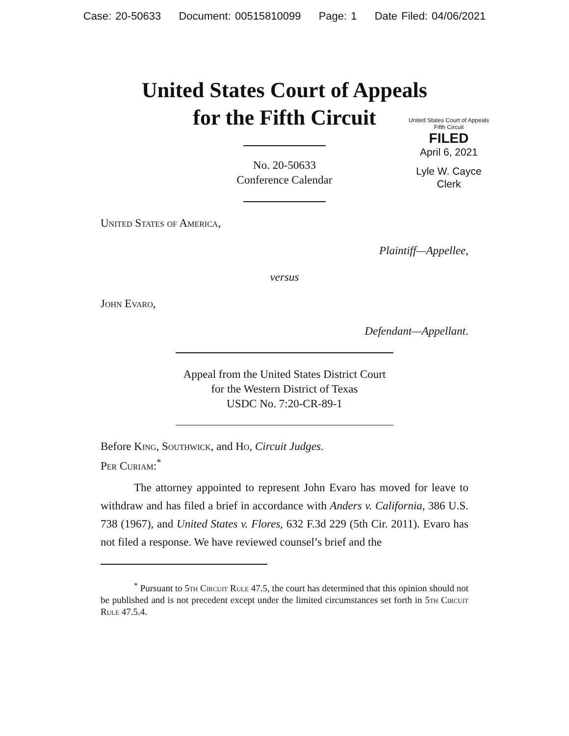Case: 20-50633 Document: 00515810099 Page: 1 Date Filed: 04/06/2021
United States Court of Appeals
for the Fifth Circuit
United States Court of Appeals
Fifth Circuit
FILED
April 6, 2021
Lyle W. Cayce
Clerk
No. 20-50633
Conference Calendar
United States of America,
Plaintiff—Appellee,
versus
John Evaro,
Defendant—Appellant.
Appeal from the United States District Court
for the Western District of Texas
USDC No. 7:20-CR-89-1
Before King, Southwick, and Ho, Circuit Judges.
Per Curiam:<sup>*</sup>
The attorney appointed to represent John Evaro has moved for leave to withdraw and has filed a brief in accordance with Anders v. California, 386 U.S. 738 (1967), and United States v. Flores, 632 F.3d 229 (5th Cir. 2011). Evaro has not filed a response. We have reviewed counsel’s brief and the
<sup>*</sup> Pursuant to 5th Circuit Rule 47.5, the court has determined that this opinion should not be published and is not precedent except under the limited circumstances set forth in 5th Circuit Rule 47.5.4.